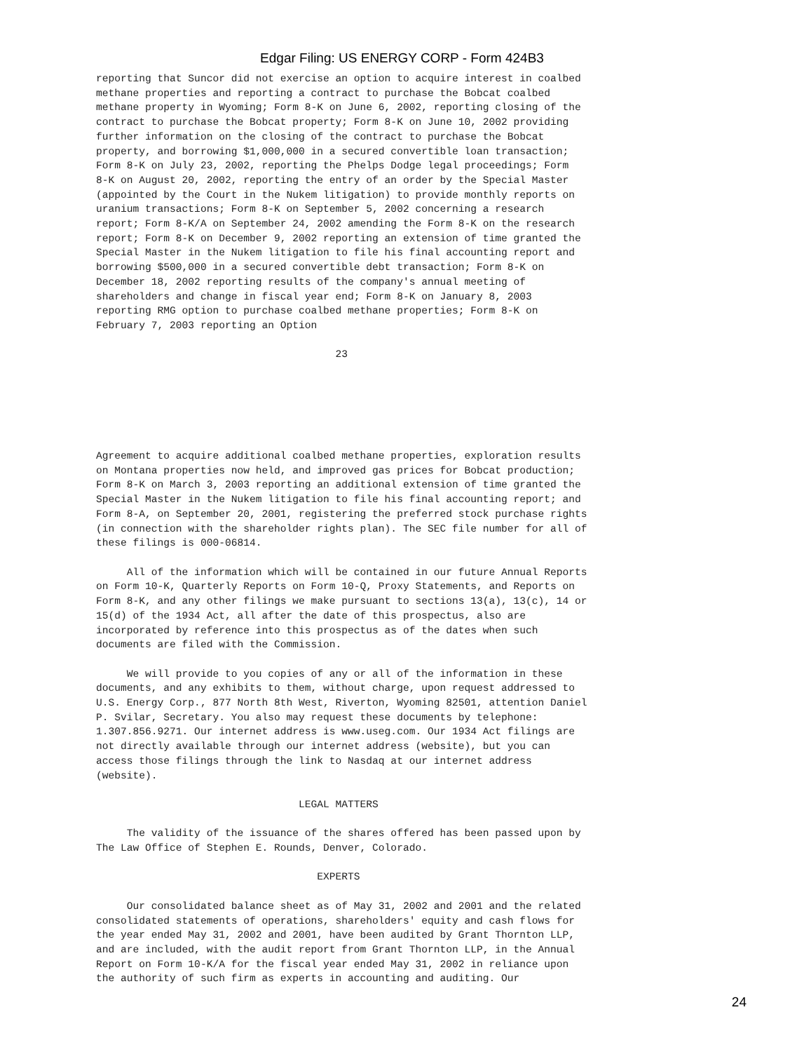Edgar Filing: US ENERGY CORP - Form 424B3
reporting that Suncor did not exercise an option to acquire interest in coalbed
methane properties and reporting a contract to purchase the Bobcat coalbed
methane property in Wyoming; Form 8-K on June 6, 2002, reporting closing of the
contract to purchase the Bobcat property; Form 8-K on June 10, 2002 providing
further information on the closing of the contract to purchase the Bobcat
property, and borrowing $1,000,000 in a secured convertible loan transaction;
Form 8-K on July 23, 2002, reporting the Phelps Dodge legal proceedings; Form
8-K on August 20, 2002, reporting the entry of an order by the Special Master
(appointed by the Court in the Nukem litigation) to provide monthly reports on
uranium transactions; Form 8-K on September 5, 2002 concerning a research
report; Form 8-K/A on September 24, 2002 amending the Form 8-K on the research
report; Form 8-K on December 9, 2002 reporting an extension of time granted the
Special Master in the Nukem litigation to file his final accounting report and
borrowing $500,000 in a secured convertible debt transaction; Form 8-K on
December 18, 2002 reporting results of the company's annual meeting of
shareholders and change in fiscal year end; Form 8-K on January 8, 2003
reporting RMG option to purchase coalbed methane properties; Form 8-K on
February 7, 2003 reporting an Option

                                       23
Agreement to acquire additional coalbed methane properties, exploration results
on Montana properties now held, and improved gas prices for Bobcat production;
Form 8-K on March 3, 2003 reporting an additional extension of time granted the
Special Master in the Nukem litigation to file his final accounting report; and
Form 8-A, on September 20, 2001, registering the preferred stock purchase rights
(in connection with the shareholder rights plan). The SEC file number for all of
these filings is 000-06814.

     All of the information which will be contained in our future Annual Reports
on Form 10-K, Quarterly Reports on Form 10-Q, Proxy Statements, and Reports on
Form 8-K, and any other filings we make pursuant to sections 13(a), 13(c), 14 or
15(d) of the 1934 Act, all after the date of this prospectus, also are
incorporated by reference into this prospectus as of the dates when such
documents are filed with the Commission.

     We will provide to you copies of any or all of the information in these
documents, and any exhibits to them, without charge, upon request addressed to
U.S. Energy Corp., 877 North 8th West, Riverton, Wyoming 82501, attention Daniel
P. Svilar, Secretary. You also may request these documents by telephone:
1.307.856.9271. Our internet address is www.useg.com. Our 1934 Act filings are
not directly available through our internet address (website), but you can
access those filings through the link to Nasdaq at our internet address
(website).

                                 LEGAL MATTERS

     The validity of the issuance of the shares offered has been passed upon by
The Law Office of Stephen E. Rounds, Denver, Colorado.

                                    EXPERTS

     Our consolidated balance sheet as of May 31, 2002 and 2001 and the related
consolidated statements of operations, shareholders' equity and cash flows for
the year ended May 31, 2002 and 2001, have been audited by Grant Thornton LLP,
and are included, with the audit report from Grant Thornton LLP, in the Annual
Report on Form 10-K/A for the fiscal year ended May 31, 2002 in reliance upon
the authority of such firm as experts in accounting and auditing. Our
24